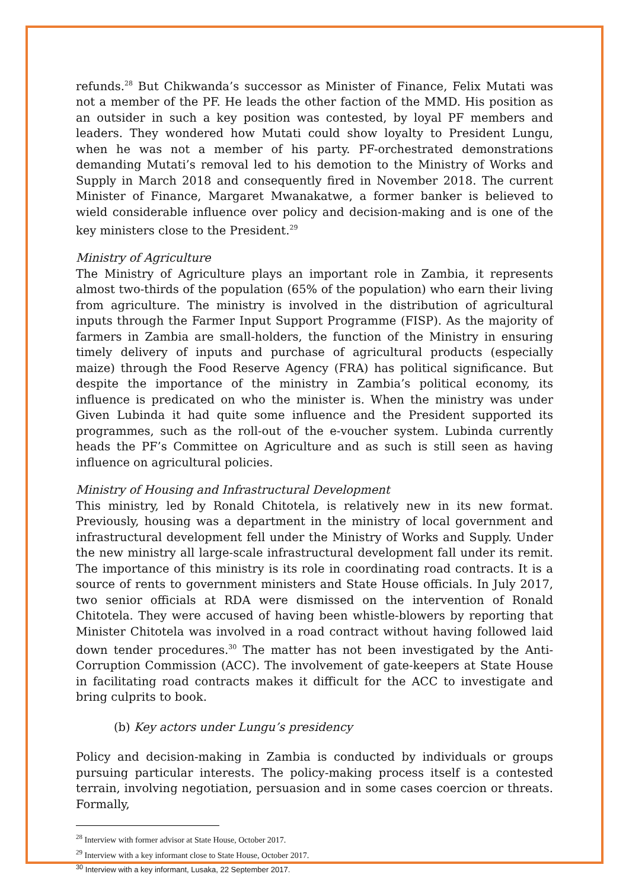refunds.<sup>28</sup> But Chikwanda’s successor as Minister of Finance, Felix Mutati was not a member of the PF. He leads the other faction of the MMD. His position as an outsider in such a key position was contested, by loyal PF members and leaders. They wondered how Mutati could show loyalty to President Lungu, when he was not a member of his party. PF-orchestrated demonstrations demanding Mutati’s removal led to his demotion to the Ministry of Works and Supply in March 2018 and consequently fired in November 2018. The current Minister of Finance, Margaret Mwanakatwe, a former banker is believed to wield considerable influence over policy and decision-making and is one of the key ministers close to the President.<sup>29</sup>
Ministry of Agriculture
The Ministry of Agriculture plays an important role in Zambia, it represents almost two-thirds of the population (65% of the population) who earn their living from agriculture. The ministry is involved in the distribution of agricultural inputs through the Farmer Input Support Programme (FISP). As the majority of farmers in Zambia are small-holders, the function of the Ministry in ensuring timely delivery of inputs and purchase of agricultural products (especially maize) through the Food Reserve Agency (FRA) has political significance. But despite the importance of the ministry in Zambia’s political economy, its influence is predicated on who the minister is. When the ministry was under Given Lubinda it had quite some influence and the President supported its programmes, such as the roll-out of the e-voucher system. Lubinda currently heads the PF’s Committee on Agriculture and as such is still seen as having influence on agricultural policies.
Ministry of Housing and Infrastructural Development
This ministry, led by Ronald Chitotela, is relatively new in its new format. Previously, housing was a department in the ministry of local government and infrastructural development fell under the Ministry of Works and Supply. Under the new ministry all large-scale infrastructural development fall under its remit. The importance of this ministry is its role in coordinating road contracts. It is a source of rents to government ministers and State House officials. In July 2017, two senior officials at RDA were dismissed on the intervention of Ronald Chitotela. They were accused of having been whistle-blowers by reporting that Minister Chitotela was involved in a road contract without having followed laid down tender procedures.<sup>30</sup> The matter has not been investigated by the Anti-Corruption Commission (ACC). The involvement of gate-keepers at State House in facilitating road contracts makes it difficult for the ACC to investigate and bring culprits to book.
(b) Key actors under Lungu’s presidency
Policy and decision-making in Zambia is conducted by individuals or groups pursuing particular interests. The policy-making process itself is a contested terrain, involving negotiation, persuasion and in some cases coercion or threats. Formally,
<sup>28</sup> Interview with former advisor at State House, October 2017.
<sup>29</sup> Interview with a key informant close to State House, October 2017.
<sup>30</sup> Interview with a key informant, Lusaka, 22 September 2017.